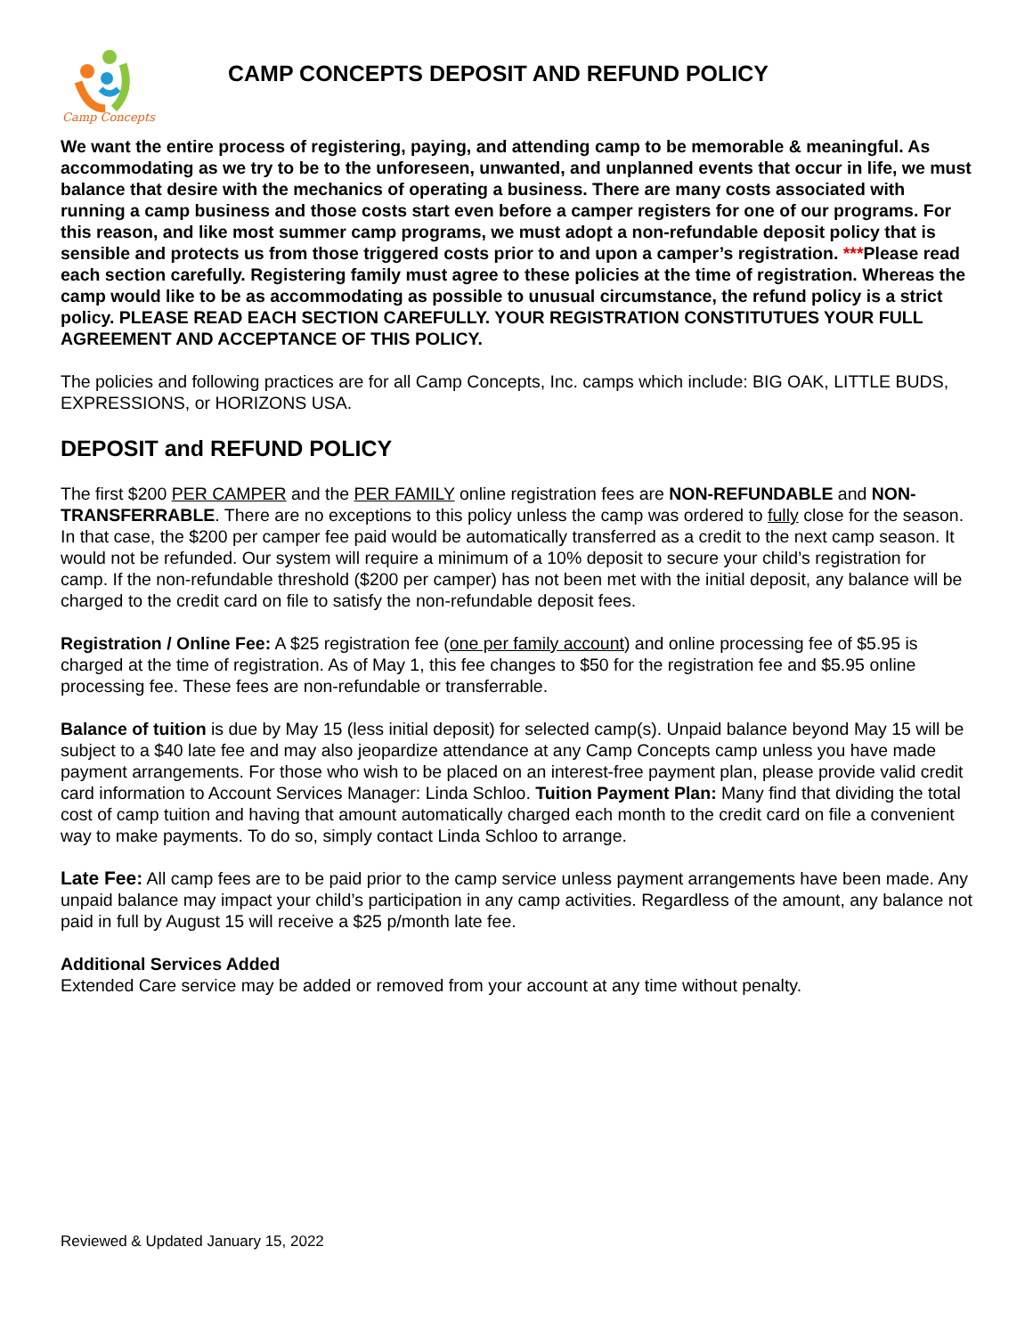Camp Concepts
CAMP CONCEPTS DEPOSIT AND REFUND POLICY
We want the entire process of registering, paying, and attending camp to be memorable & meaningful. As accommodating as we try to be to the unforeseen, unwanted, and unplanned events that occur in life, we must balance that desire with the mechanics of operating a business. There are many costs associated with running a camp business and those costs start even before a camper registers for one of our programs. For this reason, and like most summer camp programs, we must adopt a non-refundable deposit policy that is sensible and protects us from those triggered costs prior to and upon a camper’s registration. ***Please read each section carefully. Registering family must agree to these policies at the time of registration. Whereas the camp would like to be as accommodating as possible to unusual circumstance, the refund policy is a strict policy. PLEASE READ EACH SECTION CAREFULLY. YOUR REGISTRATION CONSTITUTUES YOUR FULL AGREEMENT AND ACCEPTANCE OF THIS POLICY.
The policies and following practices are for all Camp Concepts, Inc. camps which include: BIG OAK, LITTLE BUDS, EXPRESSIONS, or HORIZONS USA.
DEPOSIT and REFUND POLICY
The first $200 PER CAMPER and the PER FAMILY online registration fees are NON-REFUNDABLE and NON-TRANSFERRABLE. There are no exceptions to this policy unless the camp was ordered to fully close for the season. In that case, the $200 per camper fee paid would be automatically transferred as a credit to the next camp season. It would not be refunded. Our system will require a minimum of a 10% deposit to secure your child’s registration for camp. If the non-refundable threshold ($200 per camper) has not been met with the initial deposit, any balance will be charged to the credit card on file to satisfy the non-refundable deposit fees.
Registration / Online Fee: A $25 registration fee (one per family account) and online processing fee of $5.95 is charged at the time of registration. As of May 1, this fee changes to $50 for the registration fee and $5.95 online processing fee. These fees are non-refundable or transferrable.
Balance of tuition is due by May 15 (less initial deposit) for selected camp(s). Unpaid balance beyond May 15 will be subject to a $40 late fee and may also jeopardize attendance at any Camp Concepts camp unless you have made payment arrangements. For those who wish to be placed on an interest-free payment plan, please provide valid credit card information to Account Services Manager: Linda Schloo. Tuition Payment Plan: Many find that dividing the total cost of camp tuition and having that amount automatically charged each month to the credit card on file a convenient way to make payments. To do so, simply contact Linda Schloo to arrange.
Late Fee: All camp fees are to be paid prior to the camp service unless payment arrangements have been made. Any unpaid balance may impact your child’s participation in any camp activities. Regardless of the amount, any balance not paid in full by August 15 will receive a $25 p/month late fee.
Additional Services Added
Extended Care service may be added or removed from your account at any time without penalty.
Reviewed & Updated January 15, 2022